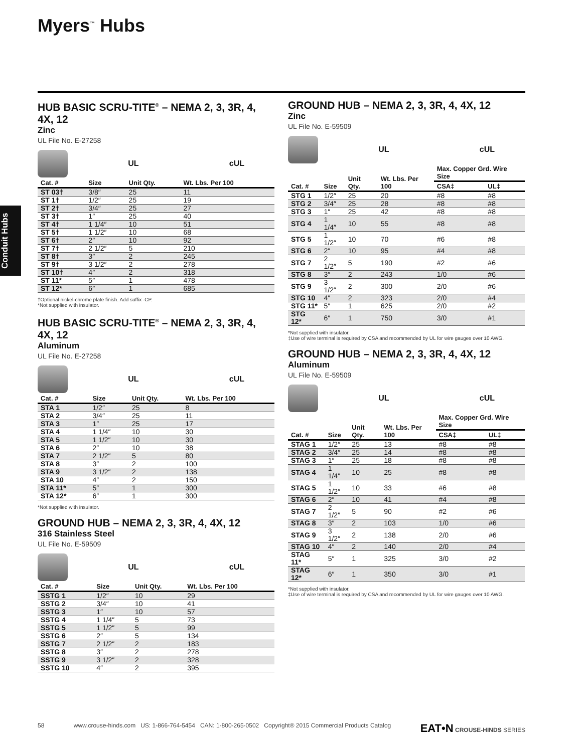Myers<sup>™</sup> Hubs
Conduit Hubs
HUB BASIC SCRU-TITE<sup>®</sup> – NEMA 2, 3, 3R, 4, 4X, 12
Zinc
UL File No. E-27258
UL cUL
| Cat. # | Size | Unit Qty. | Wt. Lbs. Per 100 |
| --- | --- | --- | --- |
| ST 03† | 3/8″ | 25 | 11 |
| ST 1† | 1/2″ | 25 | 19 |
| ST 2† | 3/4″ | 25 | 27 |
| ST 3† | 1″ | 25 | 40 |
| ST 4† | 1 1/4″ | 10 | 51 |
| ST 5† | 1 1/2″ | 10 | 68 |
| ST 6† | 2″ | 10 | 92 |
| ST 7† | 2 1/2″ | 5 | 210 |
| ST 8† | 3″ | 2 | 245 |
| ST 9† | 3 1/2″ | 2 | 278 |
| ST 10† | 4″ | 2 | 318 |
| ST 11* | 5″ | 1 | 478 |
| ST 12* | 6″ | 1 | 685 |
†Optional nickel-chrome plate finish. Add suffix -CP.
*Not supplied with insulator.
HUB BASIC SCRU-TITE<sup>®</sup> – NEMA 2, 3, 3R, 4, 4X, 12
Aluminum
UL File No. E-27258
UL cUL
| Cat. # | Size | Unit Qty. | Wt. Lbs. Per 100 |
| --- | --- | --- | --- |
| STA 1 | 1/2″ | 25 | 8 |
| STA 2 | 3/4″ | 25 | 11 |
| STA 3 | 1″ | 25 | 17 |
| STA 4 | 1 1/4″ | 10 | 30 |
| STA 5 | 1 1/2″ | 10 | 30 |
| STA 6 | 2″ | 10 | 38 |
| STA 7 | 2 1/2″ | 5 | 80 |
| STA 8 | 3″ | 2 | 100 |
| STA 9 | 3 1/2″ | 2 | 138 |
| STA 10 | 4″ | 2 | 150 |
| STA 11* | 5″ | 1 | 300 |
| STA 12* | 6″ | 1 | 300 |
*Not supplied with insulator.
GROUND HUB – NEMA 2, 3, 3R, 4, 4X, 12
316 Stainless Steel
UL File No. E-59509
UL cUL
| Cat. # | Size | Unit Qty. | Wt. Lbs. Per 100 |
| --- | --- | --- | --- |
| SSTG 1 | 1/2″ | 10 | 29 |
| SSTG 2 | 3/4″ | 10 | 41 |
| SSTG 3 | 1″ | 10 | 57 |
| SSTG 4 | 1 1/4″ | 5 | 73 |
| SSTG 5 | 1 1/2″ | 5 | 99 |
| SSTG 6 | 2″ | 5 | 134 |
| SSTG 7 | 2 1/2″ | 2 | 183 |
| SSTG 8 | 3″ | 2 | 278 |
| SSTG 9 | 3 1/2″ | 2 | 328 |
| SSTG 10 | 4″ | 2 | 395 |
GROUND HUB – NEMA 2, 3, 3R, 4, 4X, 12
Zinc
UL File No. E-59509
UL cUL
| Cat. # | Size | Unit Qty. | Wt. Lbs. Per 100 | Max. Copper Grd. Wire Size | |
| --- | --- | --- | --- | --- | --- |
| | | | | CSA‡ | UL‡ |
| STG 1 | 1/2″ | 25 | 20 | #8 | #8 |
| STG 2 | 3/4″ | 25 | 28 | #8 | #8 |
| STG 3 | 1″ | 25 | 42 | #8 | #8 |
| STG 4 | 1 1/4″ | 10 | 55 | #8 | #8 |
| STG 5 | 1 1/2″ | 10 | 70 | #6 | #8 |
| STG 6 | 2″ | 10 | 95 | #4 | #8 |
| STG 7 | 2 1/2″ | 5 | 190 | #2 | #6 |
| STG 8 | 3″ | 2 | 243 | 1/0 | #6 |
| STG 9 | 3 1/2″ | 2 | 300 | 2/0 | #6 |
| STG 10 | 4″ | 2 | 323 | 2/0 | #4 |
| STG 11* | 5″ | 1 | 625 | 2/0 | #2 |
| STG 12* | 6″ | 1 | 750 | 3/0 | #1 |
*Not supplied with insulator.
‡Use of wire terminal is required by CSA and recommended by UL for wire gauges over 10 AWG.
GROUND HUB – NEMA 2, 3, 3R, 4, 4X, 12
Aluminum
UL File No. E-59509
UL cUL
| Cat. # | Size | Unit Qty. | Wt. Lbs. Per 100 | Max. Copper Grd. Wire Size | |
| --- | --- | --- | --- | --- | --- |
| | | | | CSA‡ | UL‡ |
| STAG 1 | 1/2″ | 25 | 13 | #8 | #8 |
| STAG 2 | 3/4″ | 25 | 14 | #8 | #8 |
| STAG 3 | 1″ | 25 | 18 | #8 | #8 |
| STAG 4 | 1 1/4″ | 10 | 25 | #8 | #8 |
| STAG 5 | 1 1/2″ | 10 | 33 | #6 | #8 |
| STAG 6 | 2″ | 10 | 41 | #4 | #8 |
| STAG 7 | 2 1/2″ | 5 | 90 | #2 | #6 |
| STAG 8 | 3″ | 2 | 103 | 1/0 | #6 |
| STAG 9 | 3 1/2″ | 2 | 138 | 2/0 | #6 |
| STAG 10 | 4″ | 2 | 140 | 2/0 | #4 |
| STAG 11* | 5″ | 1 | 325 | 3/0 | #2 |
| STAG 12* | 6″ | 1 | 350 | 3/0 | #1 |
*Not supplied with insulator.
‡Use of wire terminal is required by CSA and recommended by UL for wire gauges over 10 AWG.
58 www.crouse-hinds.com US: 1-866-764-5454 CAN: 1-800-265-0502 Copyright® 2015 Commercial Products Catalog EAT•N CROUSE-HINDS SERIES